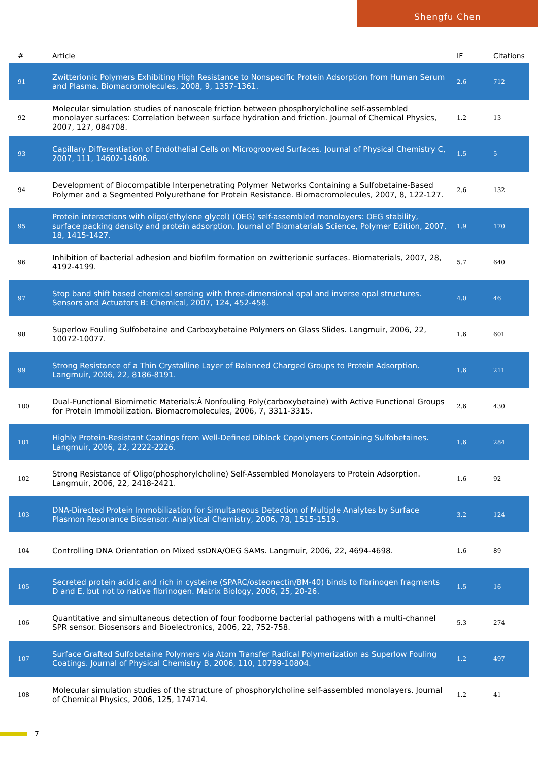Shengfu Chen
| # | Article | IF | Citations |
| --- | --- | --- | --- |
| 91 | Zwitterionic Polymers Exhibiting High Resistance to Nonspecific Protein Adsorption from Human Serum and Plasma. Biomacromolecules, 2008, 9, 1357-1361. | 2.6 | 712 |
| 92 | Molecular simulation studies of nanoscale friction between phosphorylcholine self-assembled monolayer surfaces: Correlation between surface hydration and friction. Journal of Chemical Physics, 2007, 127, 084708. | 1.2 | 13 |
| 93 | Capillary Differentiation of Endothelial Cells on Microgrooved Surfaces. Journal of Physical Chemistry C, 2007, 111, 14602-14606. | 1.5 | 5 |
| 94 | Development of Biocompatible Interpenetrating Polymer Networks Containing a Sulfobetaine-Based Polymer and a Segmented Polyurethane for Protein Resistance. Biomacromolecules, 2007, 8, 122-127. | 2.6 | 132 |
| 95 | Protein interactions with oligo(ethylene glycol) (OEG) self-assembled monolayers: OEG stability, surface packing density and protein adsorption. Journal of Biomaterials Science, Polymer Edition, 2007, 18, 1415-1427. | 1.9 | 170 |
| 96 | Inhibition of bacterial adhesion and biofilm formation on zwitterionic surfaces. Biomaterials, 2007, 28, 4192-4199. | 5.7 | 640 |
| 97 | Stop band shift based chemical sensing with three-dimensional opal and inverse opal structures. Sensors and Actuators B: Chemical, 2007, 124, 452-458. | 4.0 | 46 |
| 98 | Superlow Fouling Sulfobetaine and Carboxybetaine Polymers on Glass Slides. Langmuir, 2006, 22, 10072-10077. | 1.6 | 601 |
| 99 | Strong Resistance of a Thin Crystalline Layer of Balanced Charged Groups to Protein Adsorption. Langmuir, 2006, 22, 8186-8191. | 1.6 | 211 |
| 100 | Dual-Functional Biomimetic Materials:Â Nonfouling Poly(carboxybetaine) with Active Functional Groups for Protein Immobilization. Biomacromolecules, 2006, 7, 3311-3315. | 2.6 | 430 |
| 101 | Highly Protein-Resistant Coatings from Well-Defined Diblock Copolymers Containing Sulfobetaines. Langmuir, 2006, 22, 2222-2226. | 1.6 | 284 |
| 102 | Strong Resistance of Oligo(phosphorylcholine) Self-Assembled Monolayers to Protein Adsorption. Langmuir, 2006, 22, 2418-2421. | 1.6 | 92 |
| 103 | DNA-Directed Protein Immobilization for Simultaneous Detection of Multiple Analytes by Surface Plasmon Resonance Biosensor. Analytical Chemistry, 2006, 78, 1515-1519. | 3.2 | 124 |
| 104 | Controlling DNA Orientation on Mixed ssDNA/OEG SAMs. Langmuir, 2006, 22, 4694-4698. | 1.6 | 89 |
| 105 | Secreted protein acidic and rich in cysteine (SPARC/osteonectin/BM-40) binds to fibrinogen fragments D and E, but not to native fibrinogen. Matrix Biology, 2006, 25, 20-26. | 1.5 | 16 |
| 106 | Quantitative and simultaneous detection of four foodborne bacterial pathogens with a multi-channel SPR sensor. Biosensors and Bioelectronics, 2006, 22, 752-758. | 5.3 | 274 |
| 107 | Surface Grafted Sulfobetaine Polymers via Atom Transfer Radical Polymerization as Superlow Fouling Coatings. Journal of Physical Chemistry B, 2006, 110, 10799-10804. | 1.2 | 497 |
| 108 | Molecular simulation studies of the structure of phosphorylcholine self-assembled monolayers. Journal of Chemical Physics, 2006, 125, 174714. | 1.2 | 41 |
7